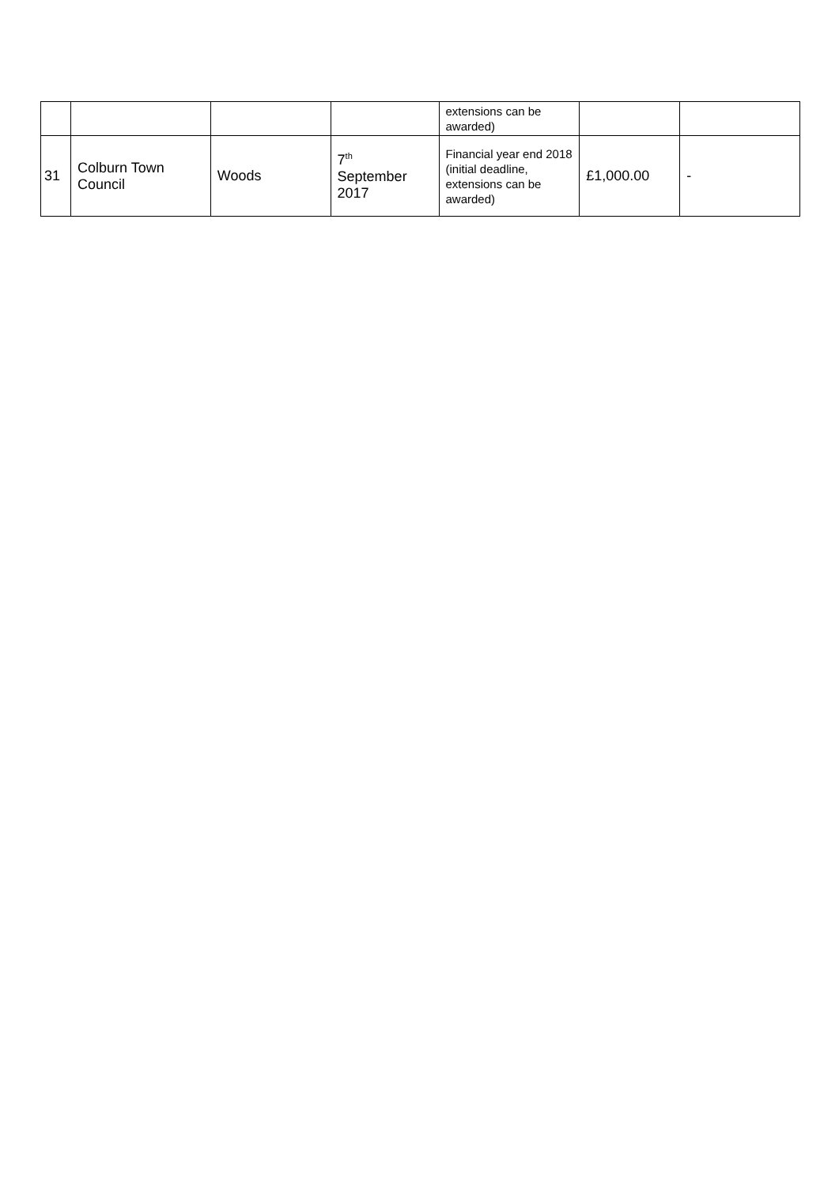| | | | | extensions can be awarded) | | |
| 31 | Colburn Town Council | Woods | 7<sup>th</sup> September 2017 | Financial year end 2018 (initial deadline, extensions can be awarded) | £1,000.00 | - |